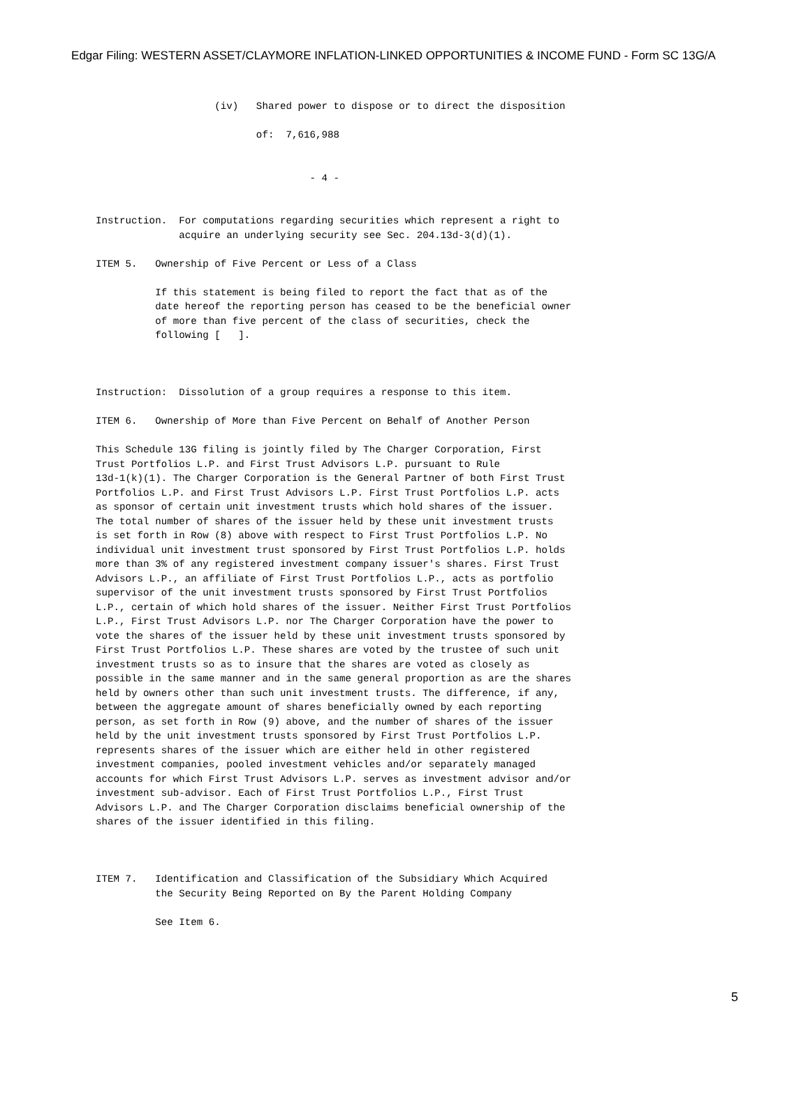Edgar Filing: WESTERN ASSET/CLAYMORE INFLATION-LINKED OPPORTUNITIES & INCOME FUND - Form SC 13G/A
                    (iv)   Shared power to dispose or to direct the disposition

                           of:  7,616,988


                                    - 4 -


Instruction.  For computations regarding securities which represent a right to
              acquire an underlying security see Sec. 204.13d-3(d)(1).

ITEM 5.   Ownership of Five Percent or Less of a Class

          If this statement is being filed to report the fact that as of the
          date hereof the reporting person has ceased to be the beneficial owner
          of more than five percent of the class of securities, check the
          following [   ].



Instruction:  Dissolution of a group requires a response to this item.

ITEM 6.   Ownership of More than Five Percent on Behalf of Another Person

This Schedule 13G filing is jointly filed by The Charger Corporation, First
Trust Portfolios L.P. and First Trust Advisors L.P. pursuant to Rule
13d-1(k)(1). The Charger Corporation is the General Partner of both First Trust
Portfolios L.P. and First Trust Advisors L.P. First Trust Portfolios L.P. acts
as sponsor of certain unit investment trusts which hold shares of the issuer.
The total number of shares of the issuer held by these unit investment trusts
is set forth in Row (8) above with respect to First Trust Portfolios L.P. No
individual unit investment trust sponsored by First Trust Portfolios L.P. holds
more than 3% of any registered investment company issuer's shares. First Trust
Advisors L.P., an affiliate of First Trust Portfolios L.P., acts as portfolio
supervisor of the unit investment trusts sponsored by First Trust Portfolios
L.P., certain of which hold shares of the issuer. Neither First Trust Portfolios
L.P., First Trust Advisors L.P. nor The Charger Corporation have the power to
vote the shares of the issuer held by these unit investment trusts sponsored by
First Trust Portfolios L.P. These shares are voted by the trustee of such unit
investment trusts so as to insure that the shares are voted as closely as
possible in the same manner and in the same general proportion as are the shares
held by owners other than such unit investment trusts. The difference, if any,
between the aggregate amount of shares beneficially owned by each reporting
person, as set forth in Row (9) above, and the number of shares of the issuer
held by the unit investment trusts sponsored by First Trust Portfolios L.P.
represents shares of the issuer which are either held in other registered
investment companies, pooled investment vehicles and/or separately managed
accounts for which First Trust Advisors L.P. serves as investment advisor and/or
investment sub-advisor. Each of First Trust Portfolios L.P., First Trust
Advisors L.P. and The Charger Corporation disclaims beneficial ownership of the
shares of the issuer identified in this filing.



ITEM 7.   Identification and Classification of the Subsidiary Which Acquired
          the Security Being Reported on By the Parent Holding Company

          See Item 6.
5